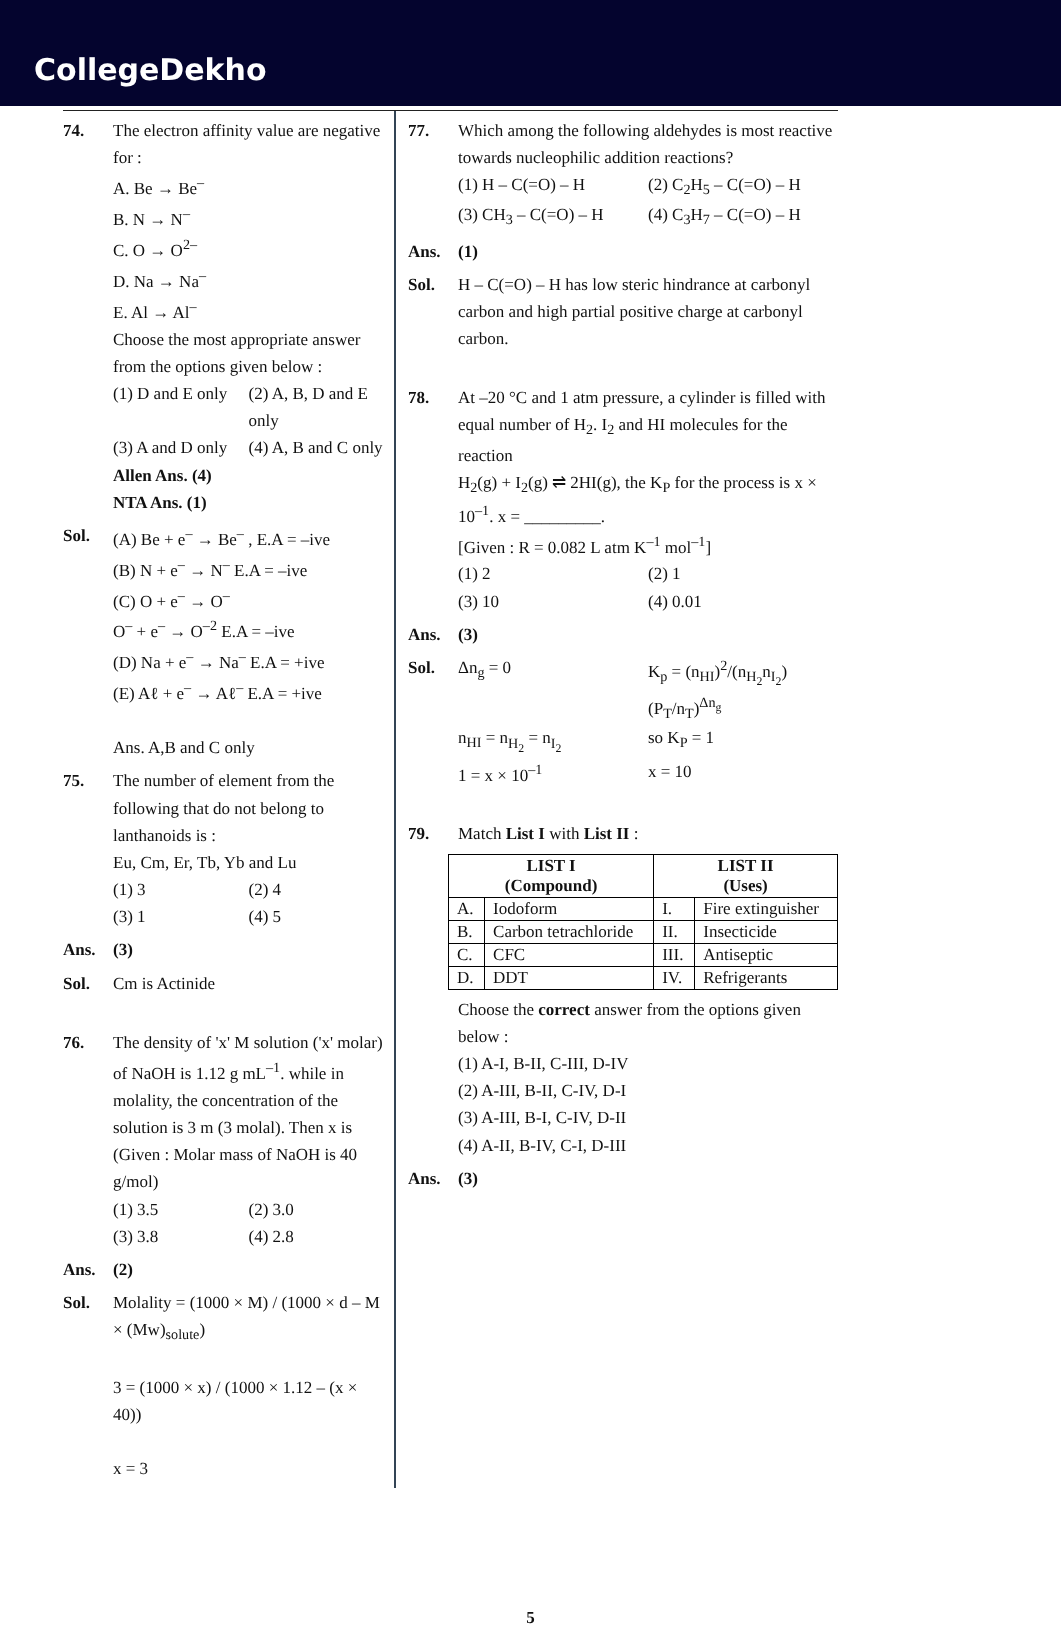CollegeDekho
74. The electron affinity value are negative for :
A. Be → Be<sup>–</sup>
B. N → N<sup>–</sup>
C. O → O<sup>2–</sup>
D. Na → Na<sup>–</sup>
E. Al → Al<sup>–</sup>
Choose the most appropriate answer from the options given below :
(1) D and E only (2) A, B, D and E only (3) A and D only (4) A, B and C only
Allen Ans. (4)
NTA Ans. (1)
Sol. (A) Be + e<sup>–</sup> → Be<sup>–</sup> , E.A = –ive
(B) N + e<sup>–</sup> → N<sup>–</sup> E.A = –ive
(C) O + e<sup>–</sup> → O<sup>–</sup>
O<sup>–</sup> + e<sup>–</sup> → O<sup>–2</sup> E.A = –ive
(D) Na + e<sup>–</sup> → Na<sup>–</sup> E.A = +ive
(E) Aℓ + e<sup>–</sup> → Aℓ<sup>–</sup> E.A = +ive
Ans. A,B and C only
75. The number of element from the following that do not belong to lanthanoids is :
Eu, Cm, Er, Tb, Yb and Lu
(1) 3 (2) 4 (3) 1 (4) 5
Ans. (3)
Sol. Cm is Actinide
76. The density of 'x' M solution ('x' molar) of NaOH is 1.12 g mL<sup>–1</sup>. while in molality, the concentration of the solution is 3 m (3 molal). Then x is
(Given : Molar mass of NaOH is 40 g/mol)
(1) 3.5 (2) 3.0 (3) 3.8 (4) 2.8
Ans. (2)
Sol. Molality = (1000 × M) / (1000 × d – M × (Mw)<sub>solute</sub>)
3 = (1000 × x) / (1000 × 1.12 – (x × 40))
x = 3
77. Which among the following aldehydes is most reactive towards nucleophilic addition reactions?
(1) H – C(=O) – H (2) C<sub>2</sub>H<sub>5</sub> – C(=O) – H (3) CH<sub>3</sub> – C(=O) – H (4) C<sub>3</sub>H<sub>7</sub> – C(=O) – H
Ans. (1)
Sol. H – C(=O) – H has low steric hindrance at carbonyl carbon and high partial positive charge at carbonyl carbon.
78. At –20 °C and 1 atm pressure, a cylinder is filled with equal number of H<sub>2</sub>. I<sub>2</sub> and HI molecules for the reaction
H<sub>2</sub>(g) + I<sub>2</sub>(g) ⇌ 2HI(g), the K<sub>P</sub> for the process is x × 10<sup>–1</sup>. x = _________.
[Given : R = 0.082 L atm K<sup>–1</sup> mol<sup>–1</sup>]
(1) 2 (2) 1 (3) 10 (4) 0.01
Ans. (3)
Sol. Δn<sub>g</sub> = 0 K<sub>p</sub> = (n<sub>HI</sub>)<sup>2</sup>/(n<sub>H<sub>2</sub></sub>n<sub>I<sub>2</sub></sub>) (P<sub>T</sub>/n<sub>T</sub>)<sup>Δn<sub>g</sub></sup> n<sub>HI</sub> = n<sub>H<sub>2</sub></sub> = n<sub>I<sub>2</sub></sub> so K<sub>P</sub> = 1 1 = x × 10<sup>–1</sup> x = 10
79. Match List I with List II :
| LIST I (Compound) | | LIST II (Uses) | |
| --- | --- | --- | --- |
| A. | Iodoform | I. | Fire extinguisher |
| B. | Carbon tetrachloride | II. | Insecticide |
| C. | CFC | III. | Antiseptic |
| D. | DDT | IV. | Refrigerants |
Choose the correct answer from the options given below :
(1) A-I, B-II, C-III, D-IV
(2) A-III, B-II, C-IV, D-I
(3) A-III, B-I, C-IV, D-II
(4) A-II, B-IV, C-I, D-III
Ans. (3)
5